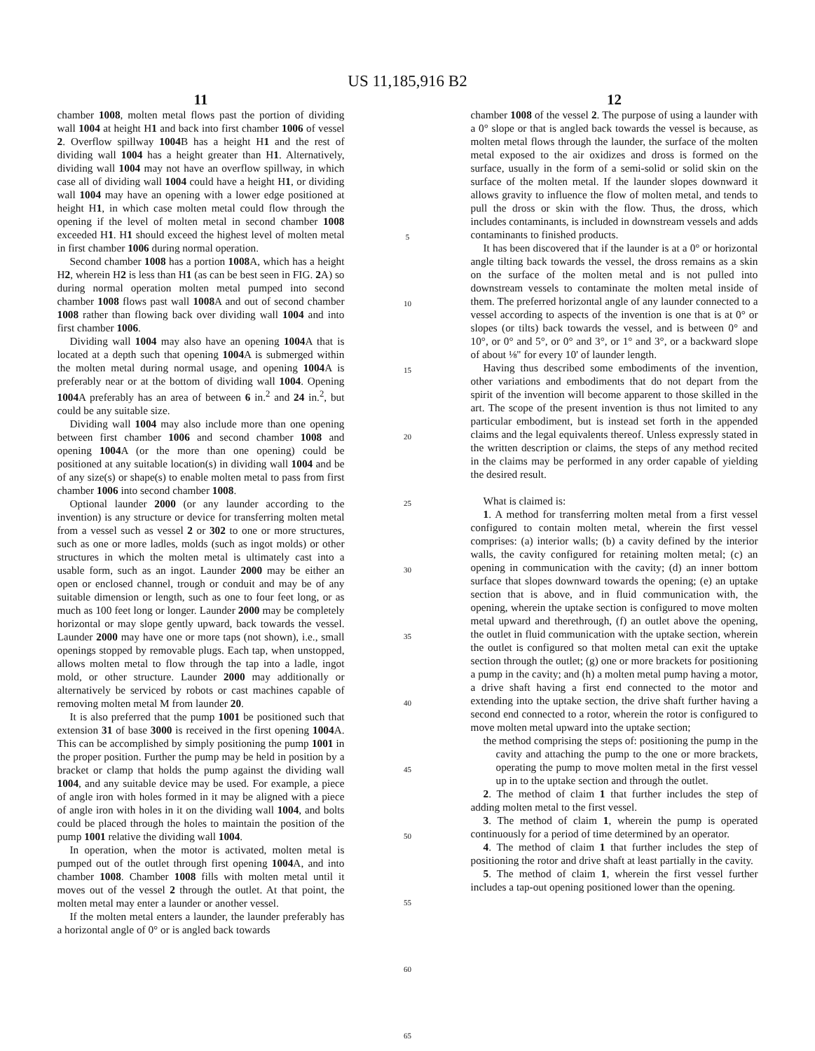US 11,185,916 B2
11
chamber 1008, molten metal flows past the portion of dividing wall 1004 at height H1 and back into first chamber 1006 of vessel 2. Overflow spillway 1004 B has a height H1 and the rest of dividing wall 1004 has a height greater than H1. Alternatively, dividing wall 1004 may not have an overflow spillway, in which case all of dividing wall 1004 could have a height H1, or dividing wall 1004 may have an opening with a lower edge positioned at height H1, in which case molten metal could flow through the opening if the level of molten metal in second chamber 1008 exceeded H1. H1 should exceed the highest level of molten metal in first chamber 1006 during normal operation.
Second chamber 1008 has a portion 1008 A, which has a height H2, wherein H2 is less than H1 (as can be best seen in FIG. 2 A) so during normal operation molten metal pumped into second chamber 1008 flows past wall 1008 A and out of second chamber 1008 rather than flowing back over dividing wall 1004 and into first chamber 1006.
Dividing wall 1004 may also have an opening 1004 A that is located at a depth such that opening 1004 A is submerged within the molten metal during normal usage, and opening 1004 A is preferably near or at the bottom of dividing wall 1004. Opening 1004 A preferably has an area of between 6 in.<sup>2</sup> and 24 in.<sup>2</sup>, but could be any suitable size.
Dividing wall 1004 may also include more than one opening between first chamber 1006 and second chamber 1008 and opening 1004 A (or the more than one opening) could be positioned at any suitable location(s) in dividing wall 1004 and be of any size(s) or shape(s) to enable molten metal to pass from first chamber 1006 into second chamber 1008.
Optional launder 2000 (or any launder according to the invention) is any structure or device for transferring molten metal from a vessel such as vessel 2 or 302 to one or more structures, such as one or more ladles, molds (such as ingot molds) or other structures in which the molten metal is ultimately cast into a usable form, such as an ingot. Launder 2000 may be either an open or enclosed channel, trough or conduit and may be of any suitable dimension or length, such as one to four feet long, or as much as 100 feet long or longer. Launder 2000 may be completely horizontal or may slope gently upward, back towards the vessel. Launder 2000 may have one or more taps (not shown), i.e., small openings stopped by removable plugs. Each tap, when unstopped, allows molten metal to flow through the tap into a ladle, ingot mold, or other structure. Launder 2000 may additionally or alternatively be serviced by robots or cast machines capable of removing molten metal M from launder 20.
It is also preferred that the pump 1001 be positioned such that extension 31 of base 3000 is received in the first opening 1004 A. This can be accomplished by simply positioning the pump 1001 in the proper position. Further the pump may be held in position by a bracket or clamp that holds the pump against the dividing wall 1004, and any suitable device may be used. For example, a piece of angle iron with holes formed in it may be aligned with a piece of angle iron with holes in it on the dividing wall 1004, and bolts could be placed through the holes to maintain the position of the pump 1001 relative the dividing wall 1004.
In operation, when the motor is activated, molten metal is pumped out of the outlet through first opening 1004 A, and into chamber 1008. Chamber 1008 fills with molten metal until it moves out of the vessel 2 through the outlet. At that point, the molten metal may enter a launder or another vessel.
If the molten metal enters a launder, the launder preferably has a horizontal angle of 0° or is angled back towards
5
10
15
20
25
30
35
40
45
50
55
60
65
12
chamber 1008 of the vessel 2. The purpose of using a launder with a 0° slope or that is angled back towards the vessel is because, as molten metal flows through the launder, the surface of the molten metal exposed to the air oxidizes and dross is formed on the surface, usually in the form of a semi-solid or solid skin on the surface of the molten metal. If the launder slopes downward it allows gravity to influence the flow of molten metal, and tends to pull the dross or skin with the flow. Thus, the dross, which includes contaminants, is included in downstream vessels and adds contaminants to finished products.
It has been discovered that if the launder is at a 0° or horizontal angle tilting back towards the vessel, the dross remains as a skin on the surface of the molten metal and is not pulled into downstream vessels to contaminate the molten metal inside of them. The preferred horizontal angle of any launder connected to a vessel according to aspects of the invention is one that is at 0° or slopes (or tilts) back towards the vessel, and is between 0° and 10°, or 0° and 5°, or 0° and 3°, or 1° and 3°, or a backward slope of about ⅛" for every 10' of launder length.
Having thus described some embodiments of the invention, other variations and embodiments that do not depart from the spirit of the invention will become apparent to those skilled in the art. The scope of the present invention is thus not limited to any particular embodiment, but is instead set forth in the appended claims and the legal equivalents thereof. Unless expressly stated in the written description or claims, the steps of any method recited in the claims may be performed in any order capable of yielding the desired result.
What is claimed is:
1. A method for transferring molten metal from a first vessel configured to contain molten metal, wherein the first vessel comprises: (a) interior walls; (b) a cavity defined by the interior walls, the cavity configured for retaining molten metal; (c) an opening in communication with the cavity; (d) an inner bottom surface that slopes downward towards the opening; (e) an uptake section that is above, and in fluid communication with, the opening, wherein the uptake section is configured to move molten metal upward and therethrough, (f) an outlet above the opening, the outlet in fluid communication with the uptake section, wherein the outlet is configured so that molten metal can exit the uptake section through the outlet; (g) one or more brackets for positioning a pump in the cavity; and (h) a molten metal pump having a motor, a drive shaft having a first end connected to the motor and extending into the uptake section, the drive shaft further having a second end connected to a rotor, wherein the rotor is configured to move molten metal upward into the uptake section;
the method comprising the steps of: positioning the pump in the cavity and attaching the pump to the one or more brackets, operating the pump to move molten metal in the first vessel up in to the uptake section and through the outlet.
2. The method of claim 1 that further includes the step of adding molten metal to the first vessel.
3. The method of claim 1, wherein the pump is operated continuously for a period of time determined by an operator.
4. The method of claim 1 that further includes the step of positioning the rotor and drive shaft at least partially in the cavity.
5. The method of claim 1, wherein the first vessel further includes a tap-out opening positioned lower than the opening.